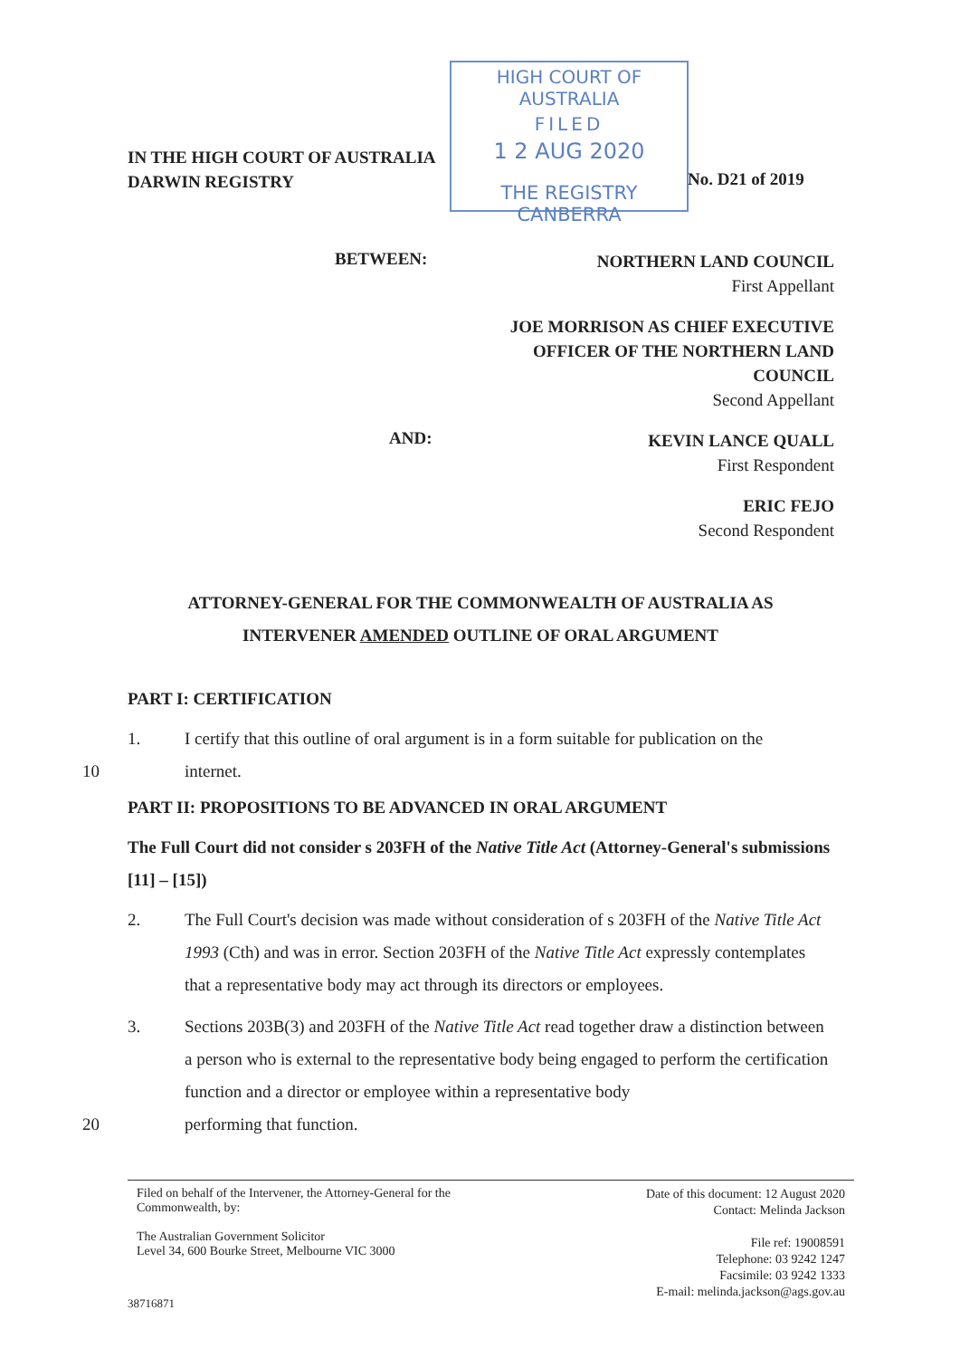HIGH COURT OF AUSTRALIA
FILED
1 2 AUG 2020
THE REGISTRY CANBERRA
IN THE HIGH COURT OF AUSTRALIA
DARWIN REGISTRY
No. D21 of 2019
BETWEEN:
NORTHERN LAND COUNCIL
First Appellant
JOE MORRISON AS CHIEF EXECUTIVE
OFFICER OF THE NORTHERN LAND
COUNCIL
Second Appellant
AND:
KEVIN LANCE QUALL
First Respondent
ERIC FEJO
Second Respondent
ATTORNEY-GENERAL FOR THE COMMONWEALTH OF AUSTRALIA AS
INTERVENER AMENDED OUTLINE OF ORAL ARGUMENT
PART I: CERTIFICATION
1. I certify that this outline of oral argument is in a form suitable for publication on the
10 internet.
PART II: PROPOSITIONS TO BE ADVANCED IN ORAL ARGUMENT
The Full Court did not consider s 203FH of the Native Title Act (Attorney-General's submissions [11] – [15])
2. The Full Court's decision was made without consideration of s 203FH of the Native Title Act 1993 (Cth) and was in error. Section 203FH of the Native Title Act expressly contemplates that a representative body may act through its directors or employees.
3. Sections 203B(3) and 203FH of the Native Title Act read together draw a distinction between a person who is external to the representative body being engaged to perform the certification function and a director or employee within a representative body
20 performing that function.
Filed on behalf of the Intervener, the Attorney-General for the
Commonwealth, by:
The Australian Government Solicitor
Level 34, 600 Bourke Street, Melbourne VIC 3000
Date of this document: 12 August 2020
Contact: Melinda Jackson
File ref: 19008591
Telephone: 03 9242 1247
Facsimile: 03 9242 1333
E-mail: melinda.jackson@ags.gov.au
38716871